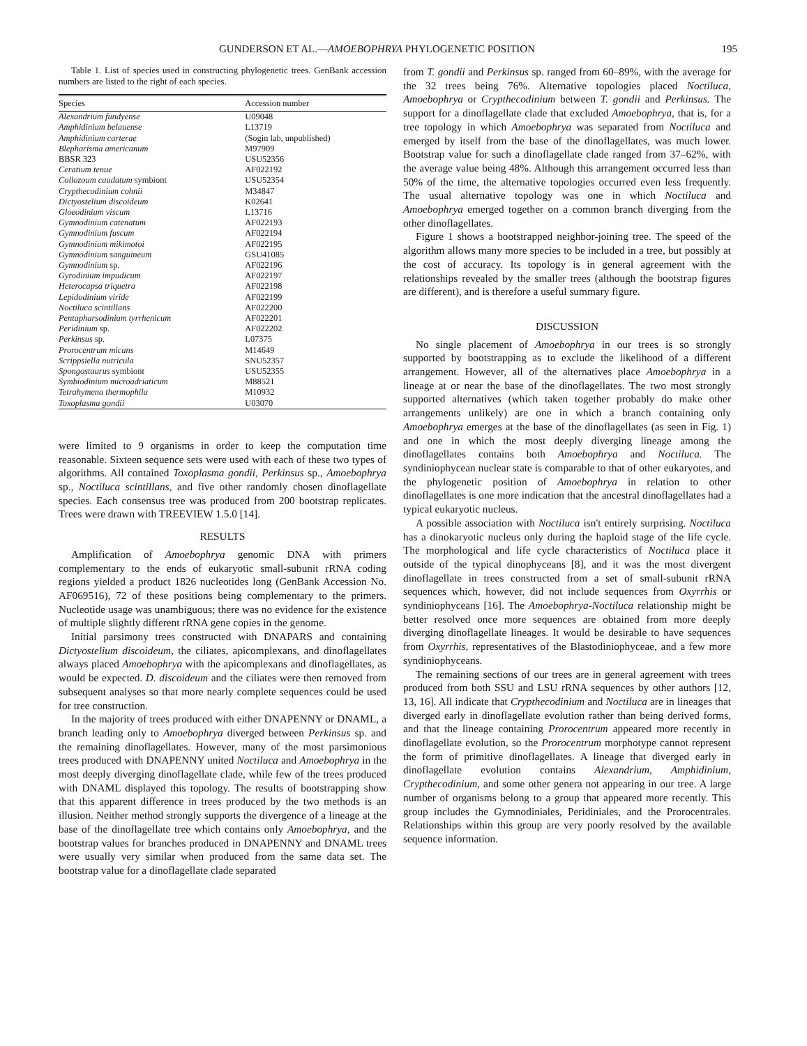GUNDERSON ET AL.—AMOEBOPHRYA PHYLOGENETIC POSITION 195
Table 1. List of species used in constructing phylogenetic trees. GenBank accession numbers are listed to the right of each species.
| Species | Accession number |
| --- | --- |
| Alexandrium fundyense | U09048 |
| Amphidinium belauense | L13719 |
| Amphidinium carterae | (Sogin lab, unpublished) |
| Blepharisma americanum | M97909 |
| BBSR 323 | USU52356 |
| Ceratium tenue | AF022192 |
| Collozoum caudatum symbiont | USU52354 |
| Crypthecodinium cohnii | M34847 |
| Dictyostelium discoideum | K02641 |
| Gloeodinium viscum | L13716 |
| Gymnodinium catenatum | AF022193 |
| Gymnodinium fuscum | AF022194 |
| Gymnodinium mikimotoi | AF022195 |
| Gymnodinium sanguineum | GSU41085 |
| Gymnodinium sp. | AF022196 |
| Gyrodinium impudicum | AF022197 |
| Heterocapsa triquetra | AF022198 |
| Lepidodinium viride | AF022199 |
| Noctiluca scintillans | AF022200 |
| Pentapharsodinium tyrrhenicum | AF022201 |
| Peridinium sp. | AF022202 |
| Perkinsus sp. | L07375 |
| Prorocentrum micans | M14649 |
| Scrippsiella nutricula | SNU52357 |
| Spongostaurus symbiont | USU52355 |
| Symbiodinium microadriaticum | M88521 |
| Tetrahymena thermophila | M10932 |
| Toxoplasma gondii | U03070 |
were limited to 9 organisms in order to keep the computation time reasonable. Sixteen sequence sets were used with each of these two types of algorithms. All contained Toxoplasma gondii, Perkinsus sp., Amoebophrya sp., Noctiluca scintillans, and five other randomly chosen dinoflagellate species. Each consensus tree was produced from 200 bootstrap replicates. Trees were drawn with TREEVIEW 1.5.0 [14].
RESULTS
Amplification of Amoebophrya genomic DNA with primers complementary to the ends of eukaryotic small-subunit rRNA coding regions yielded a product 1826 nucleotides long (GenBank Accession No. AF069516), 72 of these positions being complementary to the primers. Nucleotide usage was unambiguous; there was no evidence for the existence of multiple slightly different rRNA gene copies in the genome.
Initial parsimony trees constructed with DNAPARS and containing Dictyostelium discoideum, the ciliates, apicomplexans, and dinoflagellates always placed Amoebophrya with the apicomplexans and dinoflagellates, as would be expected. D. discoideum and the ciliates were then removed from subsequent analyses so that more nearly complete sequences could be used for tree construction.
In the majority of trees produced with either DNAPENNY or DNAML, a branch leading only to Amoebophrya diverged between Perkinsus sp. and the remaining dinoflagellates. However, many of the most parsimonious trees produced with DNAPENNY united Noctiluca and Amoebophrya in the most deeply diverging dinoflagellate clade, while few of the trees produced with DNAML displayed this topology. The results of bootstrapping show that this apparent difference in trees produced by the two methods is an illusion. Neither method strongly supports the divergence of a lineage at the base of the dinoflagellate tree which contains only Amoebophrya, and the bootstrap values for branches produced in DNAPENNY and DNAML trees were usually very similar when produced from the same data set. The bootstrap value for a dinoflagellate clade separated
from T. gondii and Perkinsus sp. ranged from 60–89%, with the average for the 32 trees being 76%. Alternative topologies placed Noctiluca, Amoebophrya or Crypthecodinium between T. gondii and Perkinsus. The support for a dinoflagellate clade that excluded Amoebophrya, that is, for a tree topology in which Amoebophrya was separated from Noctiluca and emerged by itself from the base of the dinoflagellates, was much lower. Bootstrap value for such a dinoflagellate clade ranged from 37–62%, with the average value being 48%. Although this arrangement occurred less than 50% of the time, the alternative topologies occurred even less frequently. The usual alternative topology was one in which Noctiluca and Amoebophrya emerged together on a common branch diverging from the other dinoflagellates.
Figure 1 shows a bootstrapped neighbor-joining tree. The speed of the algorithm allows many more species to be included in a tree, but possibly at the cost of accuracy. Its topology is in general agreement with the relationships revealed by the smaller trees (although the bootstrap figures are different), and is therefore a useful summary figure.
DISCUSSION
No single placement of Amoebophrya in our trees is so strongly supported by bootstrapping as to exclude the likelihood of a different arrangement. However, all of the alternatives place Amoebophrya in a lineage at or near the base of the dinoflagellates. The two most strongly supported alternatives (which taken together probably do make other arrangements unlikely) are one in which a branch containing only Amoebophrya emerges at the base of the dinoflagellates (as seen in Fig. 1) and one in which the most deeply diverging lineage among the dinoflagellates contains both Amoebophrya and Noctiluca. The syndiniophycean nuclear state is comparable to that of other eukaryotes, and the phylogenetic position of Amoebophrya in relation to other dinoflagellates is one more indication that the ancestral dinoflagellates had a typical eukaryotic nucleus.
A possible association with Noctiluca isn't entirely surprising. Noctiluca has a dinokaryotic nucleus only during the haploid stage of the life cycle. The morphological and life cycle characteristics of Noctiluca place it outside of the typical dinophyceans [8], and it was the most divergent dinoflagellate in trees constructed from a set of small-subunit rRNA sequences which, however, did not include sequences from Oxyrrhis or syndiniophyceans [16]. The Amoebophrya-Noctiluca relationship might be better resolved once more sequences are obtained from more deeply diverging dinoflagellate lineages. It would be desirable to have sequences from Oxyrrhis, representatives of the Blastodiniophyceae, and a few more syndiniophyceans.
The remaining sections of our trees are in general agreement with trees produced from both SSU and LSU rRNA sequences by other authors [12, 13, 16]. All indicate that Crypthecodinium and Noctiluca are in lineages that diverged early in dinoflagellate evolution rather than being derived forms, and that the lineage containing Prorocentrum appeared more recently in dinoflagellate evolution, so the Prorocentrum morphotype cannot represent the form of primitive dinoflagellates. A lineage that diverged early in dinoflagellate evolution contains Alexandrium, Amphidinium, Crypthecodinium, and some other genera not appearing in our tree. A large number of organisms belong to a group that appeared more recently. This group includes the Gymnodiniales, Peridiniales, and the Prorocentrales. Relationships within this group are very poorly resolved by the available sequence information.